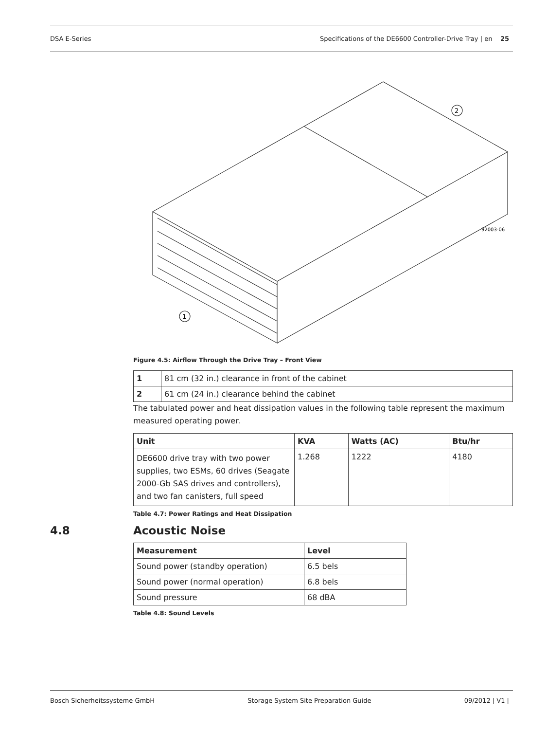DSA E-Series Specifications of the DE6600 Controller-Drive Tray | en 25
1
2
92003-06
Figure 4.5: Airflow Through the Drive Tray – Front View
| 1 | 81 cm (32 in.) clearance in front of the cabinet |
| 2 | 61 cm (24 in.) clearance behind the cabinet |
The tabulated power and heat dissipation values in the following table represent the maximum measured operating power.
| Unit | KVA | Watts (AC) | Btu/hr |
| --- | --- | --- | --- |
| DE6600 drive tray with two power supplies, two ESMs, 60 drives (Seagate 2000-Gb SAS drives and controllers), and two fan canisters, full speed | 1.268 | 1222 | 4180 |
Table 4.7: Power Ratings and Heat Dissipation
4.8 Acoustic Noise
| Measurement | Level |
| --- | --- |
| Sound power (standby operation) | 6.5 bels |
| Sound power (normal operation) | 6.8 bels |
| Sound pressure | 68 dBA |
Table 4.8: Sound Levels
Bosch Sicherheitssysteme GmbH Storage System Site Preparation Guide 09/2012 | V1 |